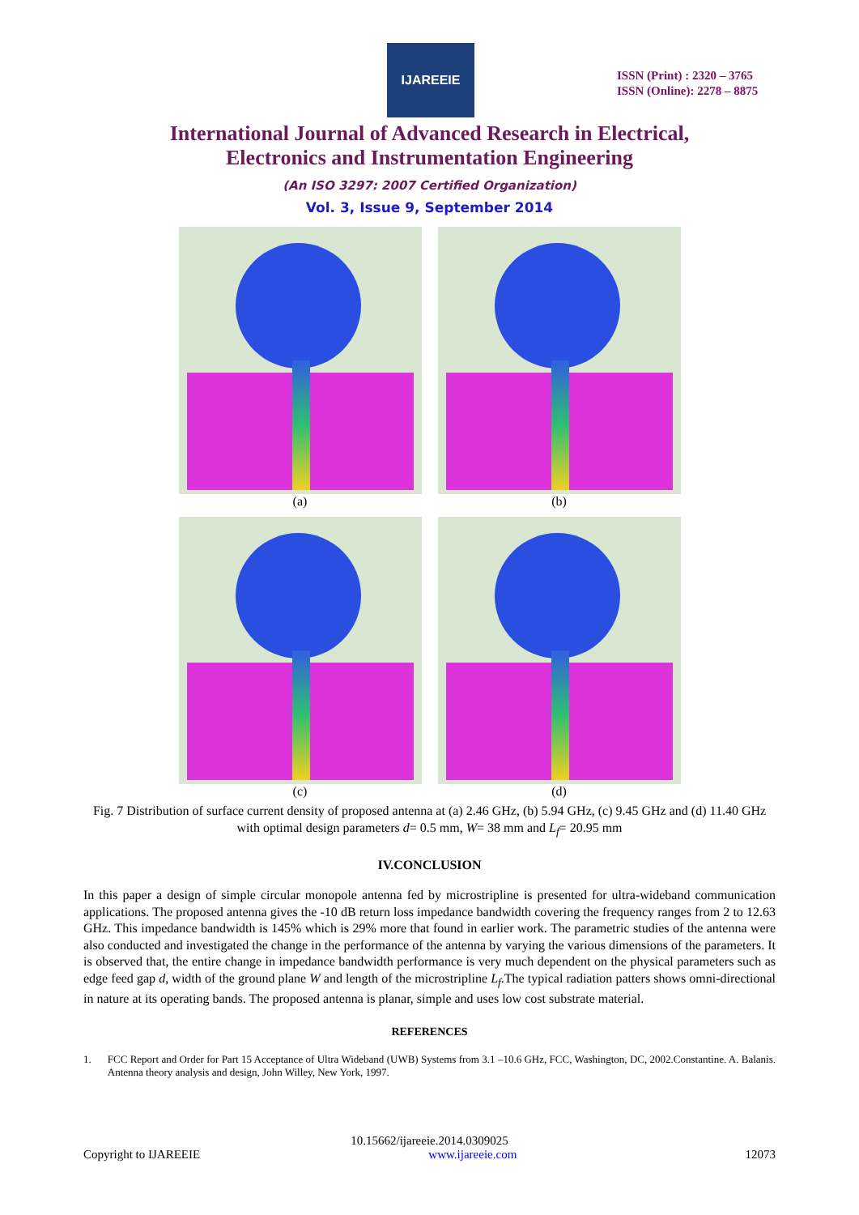IJAREEIE
ISSN (Print) : 2320 – 3765
ISSN (Online): 2278 – 8875
International Journal of Advanced Research in Electrical,
Electronics and Instrumentation Engineering
(An ISO 3297: 2007 Certified Organization)
Vol. 3, Issue 9, September 2014
(a)
(b)
(c)
(d)
Fig. 7 Distribution of surface current density of proposed antenna at (a) 2.46 GHz, (b) 5.94 GHz, (c) 9.45 GHz and (d) 11.40 GHz with optimal design parameters d= 0.5 mm, W= 38 mm and L<sub>f</sub>= 20.95 mm
IV.CONCLUSION
In this paper a design of simple circular monopole antenna fed by microstripline is presented for ultra-wideband communication applications. The proposed antenna gives the -10 dB return loss impedance bandwidth covering the frequency ranges from 2 to 12.63 GHz. This impedance bandwidth is 145% which is 29% more that found in earlier work. The parametric studies of the antenna were also conducted and investigated the change in the performance of the antenna by varying the various dimensions of the parameters. It is observed that, the entire change in impedance bandwidth performance is very much dependent on the physical parameters such as edge feed gap d, width of the ground plane W and length of the microstripline L<sub>f</sub>.The typical radiation patters shows omni-directional in nature at its operating bands. The proposed antenna is planar, simple and uses low cost substrate material.
REFERENCES
1. FCC Report and Order for Part 15 Acceptance of Ultra Wideband (UWB) Systems from 3.1 –10.6 GHz, FCC, Washington, DC, 2002.Constantine. A. Balanis. Antenna theory analysis and design, John Willey, New York, 1997.
10.15662/ijareeie.2014.0309025
Copyright to IJAREEIE www.ijareeie.com 12073